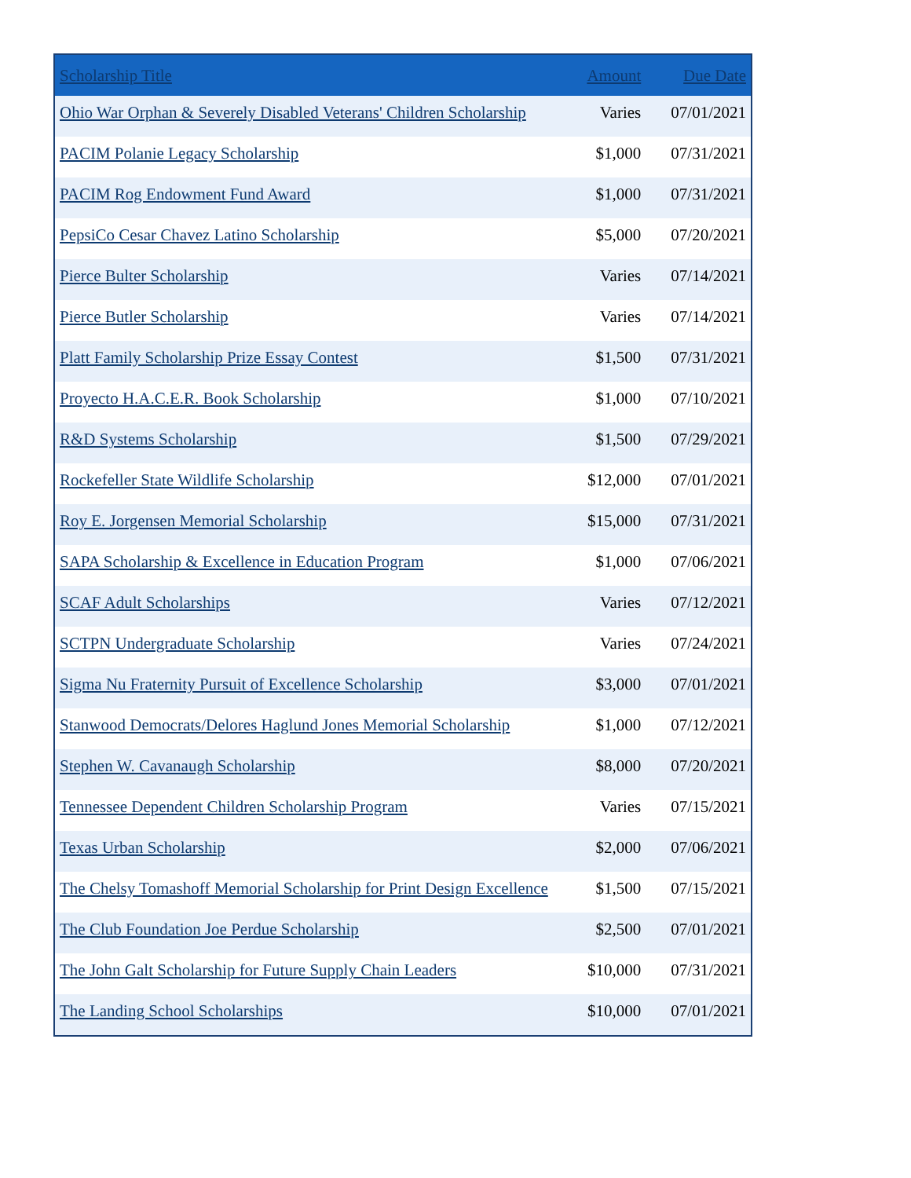| Scholarship Title | Amount | Due Date |
| --- | --- | --- |
| Ohio War Orphan & Severely Disabled Veterans' Children Scholarship | Varies | 07/01/2021 |
| PACIM Polanie Legacy Scholarship | $1,000 | 07/31/2021 |
| PACIM Rog Endowment Fund Award | $1,000 | 07/31/2021 |
| PepsiCo Cesar Chavez Latino Scholarship | $5,000 | 07/20/2021 |
| Pierce Bulter Scholarship | Varies | 07/14/2021 |
| Pierce Butler Scholarship | Varies | 07/14/2021 |
| Platt Family Scholarship Prize Essay Contest | $1,500 | 07/31/2021 |
| Proyecto H.A.C.E.R. Book Scholarship | $1,000 | 07/10/2021 |
| R&D Systems Scholarship | $1,500 | 07/29/2021 |
| Rockefeller State Wildlife Scholarship | $12,000 | 07/01/2021 |
| Roy E. Jorgensen Memorial Scholarship | $15,000 | 07/31/2021 |
| SAPA Scholarship & Excellence in Education Program | $1,000 | 07/06/2021 |
| SCAF Adult Scholarships | Varies | 07/12/2021 |
| SCTPN Undergraduate Scholarship | Varies | 07/24/2021 |
| Sigma Nu Fraternity Pursuit of Excellence Scholarship | $3,000 | 07/01/2021 |
| Stanwood Democrats/Delores Haglund Jones Memorial Scholarship | $1,000 | 07/12/2021 |
| Stephen W. Cavanaugh Scholarship | $8,000 | 07/20/2021 |
| Tennessee Dependent Children Scholarship Program | Varies | 07/15/2021 |
| Texas Urban Scholarship | $2,000 | 07/06/2021 |
| The Chelsy Tomashoff Memorial Scholarship for Print Design Excellence | $1,500 | 07/15/2021 |
| The Club Foundation Joe Perdue Scholarship | $2,500 | 07/01/2021 |
| The John Galt Scholarship for Future Supply Chain Leaders | $10,000 | 07/31/2021 |
| The Landing School Scholarships | $10,000 | 07/01/2021 |